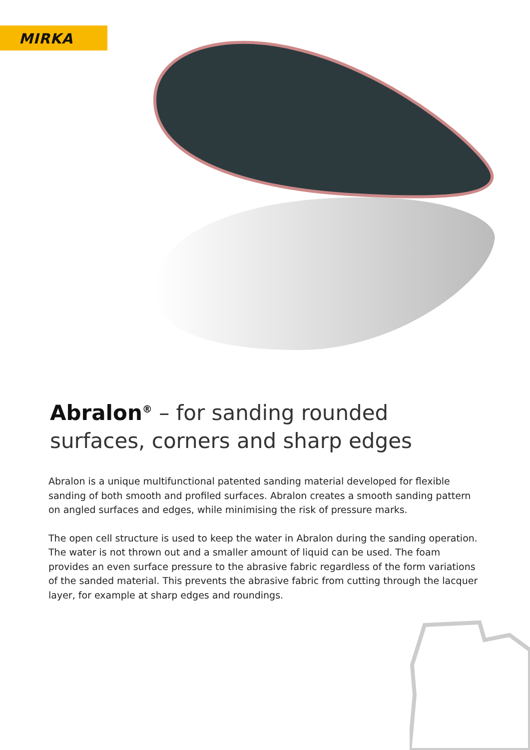MIRKA
Abralon<sup>®</sup> – for sanding rounded surfaces, corners and sharp edges
Abralon is a unique multifunctional patented sanding material developed for flexible sanding of both smooth and profiled surfaces. Abralon creates a smooth sanding pattern on angled surfaces and edges, while minimising the risk of pressure marks.
The open cell structure is used to keep the water in Abralon during the sanding operation. The water is not thrown out and a smaller amount of liquid can be used. The foam provides an even surface pressure to the abrasive fabric regardless of the form variations of the sanded material. This prevents the abrasive fabric from cutting through the lacquer layer, for example at sharp edges and roundings.